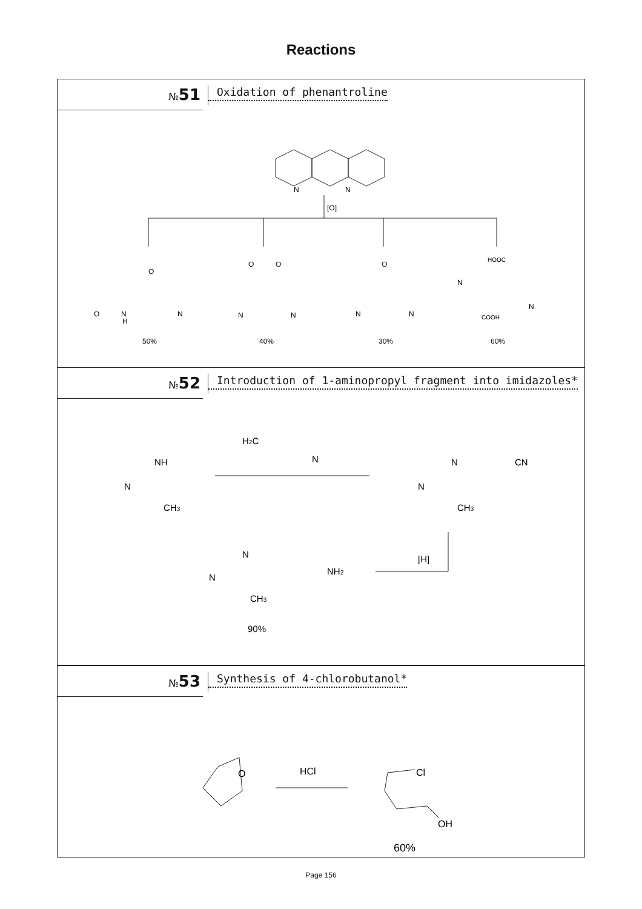Reactions
№51
Oxidation of phenantroline
N
N
[O]
50%
40%
30%
60%
O
O
N
H
N
O
O
N
N
O
N
N
HOOC
N
N
COOH
№52
Introduction of 1-aminopropyl fragment into imidazoles*
H2C
N
NH
N
CH3
N
CN
N
CH3
[H]
N
NH2
N
CH3
90%
№53
Synthesis of 4-chlorobutanol*
O
HCl
Cl
OH
60%
Page 156